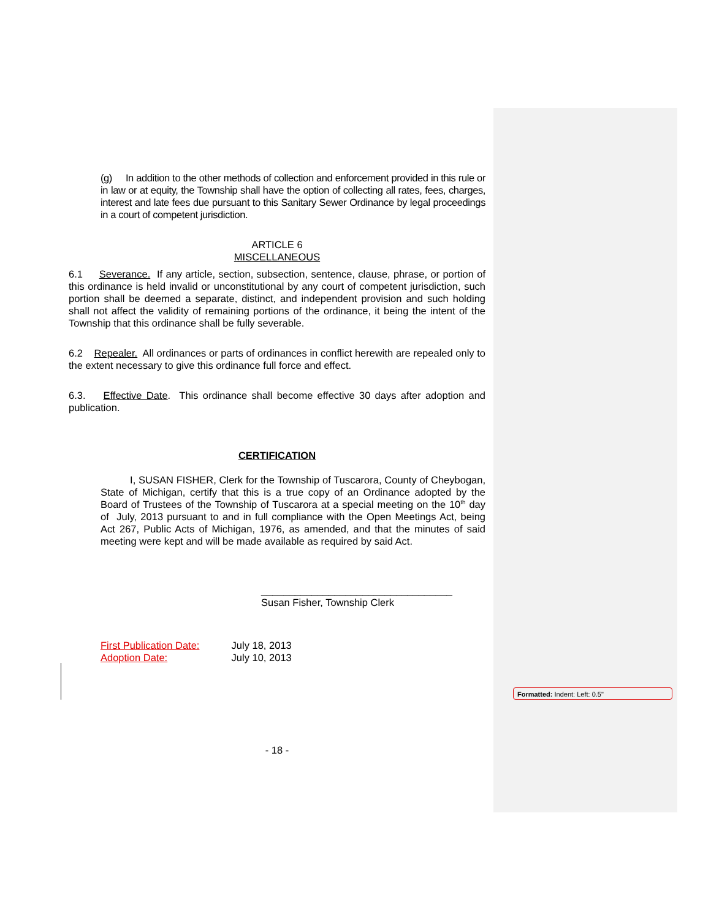(g) In addition to the other methods of collection and enforcement provided in this rule or in law or at equity, the Township shall have the option of collecting all rates, fees, charges, interest and late fees due pursuant to this Sanitary Sewer Ordinance by legal proceedings in a court of competent jurisdiction.
ARTICLE 6
MISCELLANEOUS
6.1 Severance. If any article, section, subsection, sentence, clause, phrase, or portion of this ordinance is held invalid or unconstitutional by any court of competent jurisdiction, such portion shall be deemed a separate, distinct, and independent provision and such holding shall not affect the validity of remaining portions of the ordinance, it being the intent of the Township that this ordinance shall be fully severable.
6.2 Repealer. All ordinances or parts of ordinances in conflict herewith are repealed only to the extent necessary to give this ordinance full force and effect.
6.3. Effective Date. This ordinance shall become effective 30 days after adoption and publication.
CERTIFICATION
I, SUSAN FISHER, Clerk for the Township of Tuscarora, County of Cheybogan, State of Michigan, certify that this is a true copy of an Ordinance adopted by the Board of Trustees of the Township of Tuscarora at a special meeting on the 10<sup>th</sup> day of July, 2013 pursuant to and in full compliance with the Open Meetings Act, being Act 267, Public Acts of Michigan, 1976, as amended, and that the minutes of said meeting were kept and will be made available as required by said Act.
__________________________________
Susan Fisher, Township Clerk
First Publication Date: July 18, 2013
Adoption Date: July 10, 2013
- 18 -
Formatted: Indent: Left: 0.5"